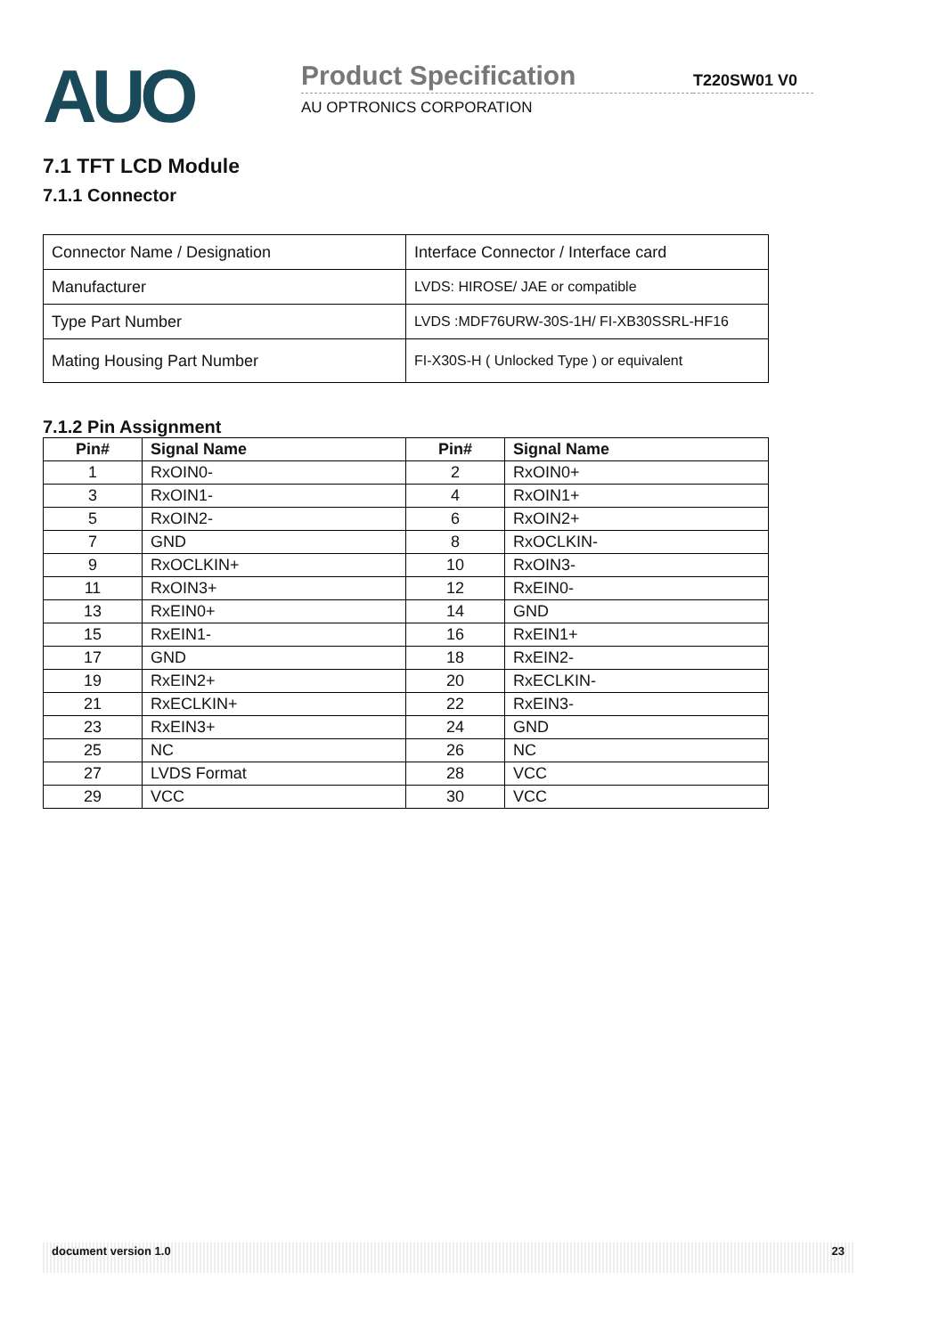AUO
Product Specification
AU OPTRONICS CORPORATION
T220SW01 V0
7.1 TFT LCD Module
7.1.1 Connector
| Connector Name / Designation | Interface Connector / Interface card |
| Manufacturer | LVDS: HIROSE/ JAE or compatible |
| Type Part Number | LVDS :MDF76URW-30S-1H/ FI-XB30SSRL-HF16 |
| Mating Housing Part Number | FI-X30S-H ( Unlocked Type ) or equivalent |
7.1.2 Pin Assignment
| Pin# | Signal Name | Pin# | Signal Name |
| --- | --- | --- | --- |
| 1 | RxOIN0- | 2 | RxOIN0+ |
| 3 | RxOIN1- | 4 | RxOIN1+ |
| 5 | RxOIN2- | 6 | RxOIN2+ |
| 7 | GND | 8 | RxOCLKIN- |
| 9 | RxOCLKIN+ | 10 | RxOIN3- |
| 11 | RxOIN3+ | 12 | RxEIN0- |
| 13 | RxEIN0+ | 14 | GND |
| 15 | RxEIN1- | 16 | RxEIN1+ |
| 17 | GND | 18 | RxEIN2- |
| 19 | RxEIN2+ | 20 | RxECLKIN- |
| 21 | RxECLKIN+ | 22 | RxEIN3- |
| 23 | RxEIN3+ | 24 | GND |
| 25 | NC | 26 | NC |
| 27 | LVDS Format | 28 | VCC |
| 29 | VCC | 30 | VCC |
document version 1.0 23